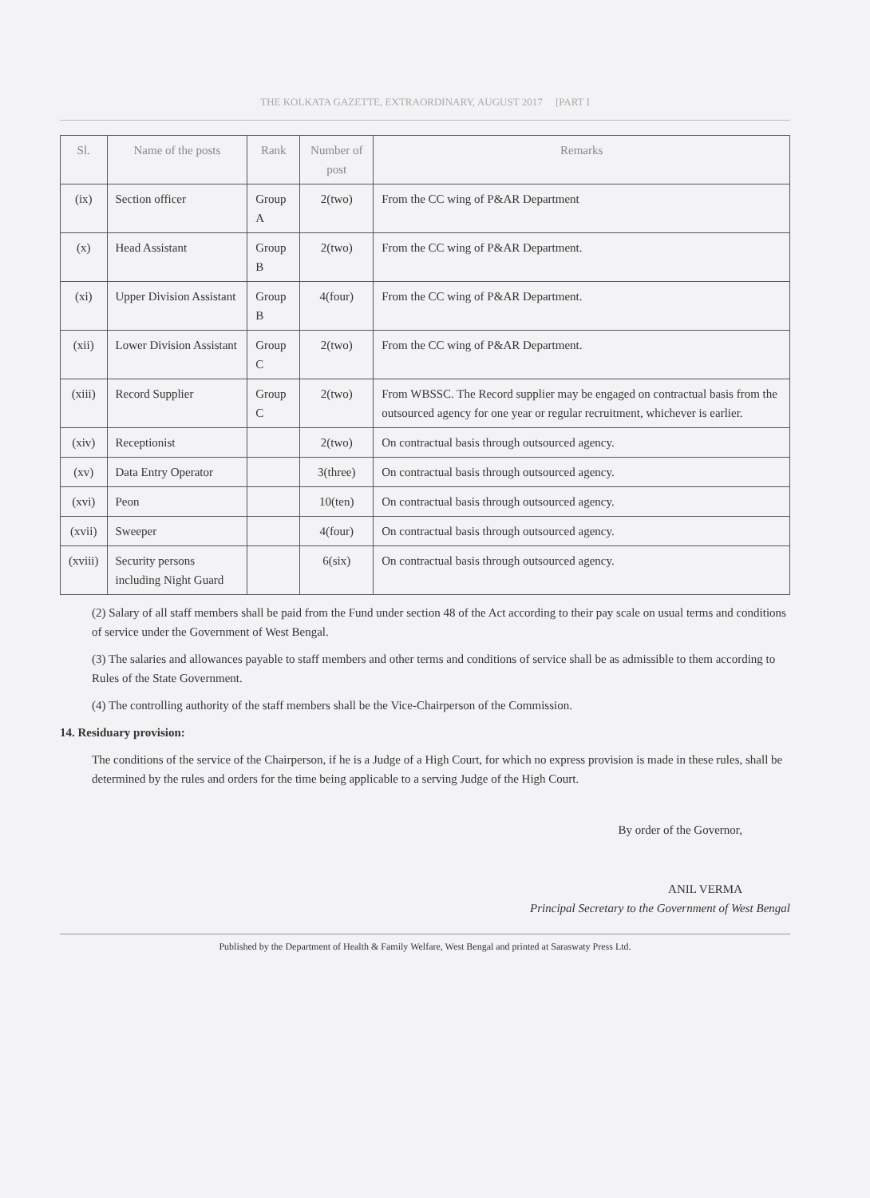THE KOLKATA GAZETTE, EXTRAORDINARY, AUGUST 2017 [PART I
| Sl. | Name of the posts | Rank | Number of post | Remarks |
| --- | --- | --- | --- | --- |
| (ix) | Section officer | Group A | 2(two) | From the CC wing of P&AR Department |
| (x) | Head Assistant | Group B | 2(two) | From the CC wing of P&AR Department. |
| (xi) | Upper Division Assistant | Group B | 4(four) | From the CC wing of P&AR Department. |
| (xii) | Lower Division Assistant | Group C | 2(two) | From the CC wing of P&AR Department. |
| (xiii) | Record Supplier | Group C | 2(two) | From WBSSC. The Record supplier may be engaged on contractual basis from the outsourced agency for one year or regular recruitment, whichever is earlier. |
| (xiv) | Receptionist | | 2(two) | On contractual basis through outsourced agency. |
| (xv) | Data Entry Operator | | 3(three) | On contractual basis through outsourced agency. |
| (xvi) | Peon | | 10(ten) | On contractual basis through outsourced agency. |
| (xvii) | Sweeper | | 4(four) | On contractual basis through outsourced agency. |
| (xviii) | Security persons including Night Guard | | 6(six) | On contractual basis through outsourced agency. |
(2) Salary of all staff members shall be paid from the Fund under section 48 of the Act according to their pay scale on usual terms and conditions of service under the Government of West Bengal.
(3) The salaries and allowances payable to staff members and other terms and conditions of service shall be as admissible to them according to Rules of the State Government.
(4) The controlling authority of the staff members shall be the Vice-Chairperson of the Commission.
14. Residuary provision:
The conditions of the service of the Chairperson, if he is a Judge of a High Court, for which no express provision is made in these rules, shall be determined by the rules and orders for the time being applicable to a serving Judge of the High Court.
By order of the Governor,
ANIL VERMA
Principal Secretary to the Government of West Bengal
Published by the Department of Health & Family Welfare, West Bengal and printed at Saraswaty Press Ltd.